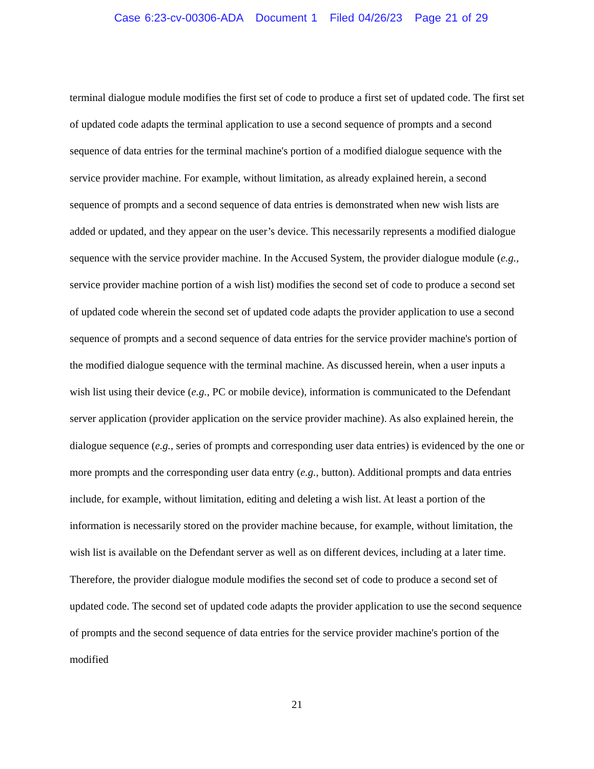Case 6:23-cv-00306-ADA Document 1 Filed 04/26/23 Page 21 of 29
terminal dialogue module modifies the first set of code to produce a first set of updated code. The first set of updated code adapts the terminal application to use a second sequence of prompts and a second sequence of data entries for the terminal machine's portion of a modified dialogue sequence with the service provider machine. For example, without limitation, as already explained herein, a second sequence of prompts and a second sequence of data entries is demonstrated when new wish lists are added or updated, and they appear on the user’s device. This necessarily represents a modified dialogue sequence with the service provider machine. In the Accused System, the provider dialogue module (e.g., service provider machine portion of a wish list) modifies the second set of code to produce a second set of updated code wherein the second set of updated code adapts the provider application to use a second sequence of prompts and a second sequence of data entries for the service provider machine's portion of the modified dialogue sequence with the terminal machine. As discussed herein, when a user inputs a wish list using their device (e.g., PC or mobile device), information is communicated to the Defendant server application (provider application on the service provider machine). As also explained herein, the dialogue sequence (e.g., series of prompts and corresponding user data entries) is evidenced by the one or more prompts and the corresponding user data entry (e.g., button). Additional prompts and data entries include, for example, without limitation, editing and deleting a wish list. At least a portion of the information is necessarily stored on the provider machine because, for example, without limitation, the wish list is available on the Defendant server as well as on different devices, including at a later time. Therefore, the provider dialogue module modifies the second set of code to produce a second set of updated code. The second set of updated code adapts the provider application to use the second sequence of prompts and the second sequence of data entries for the service provider machine's portion of the modified
21